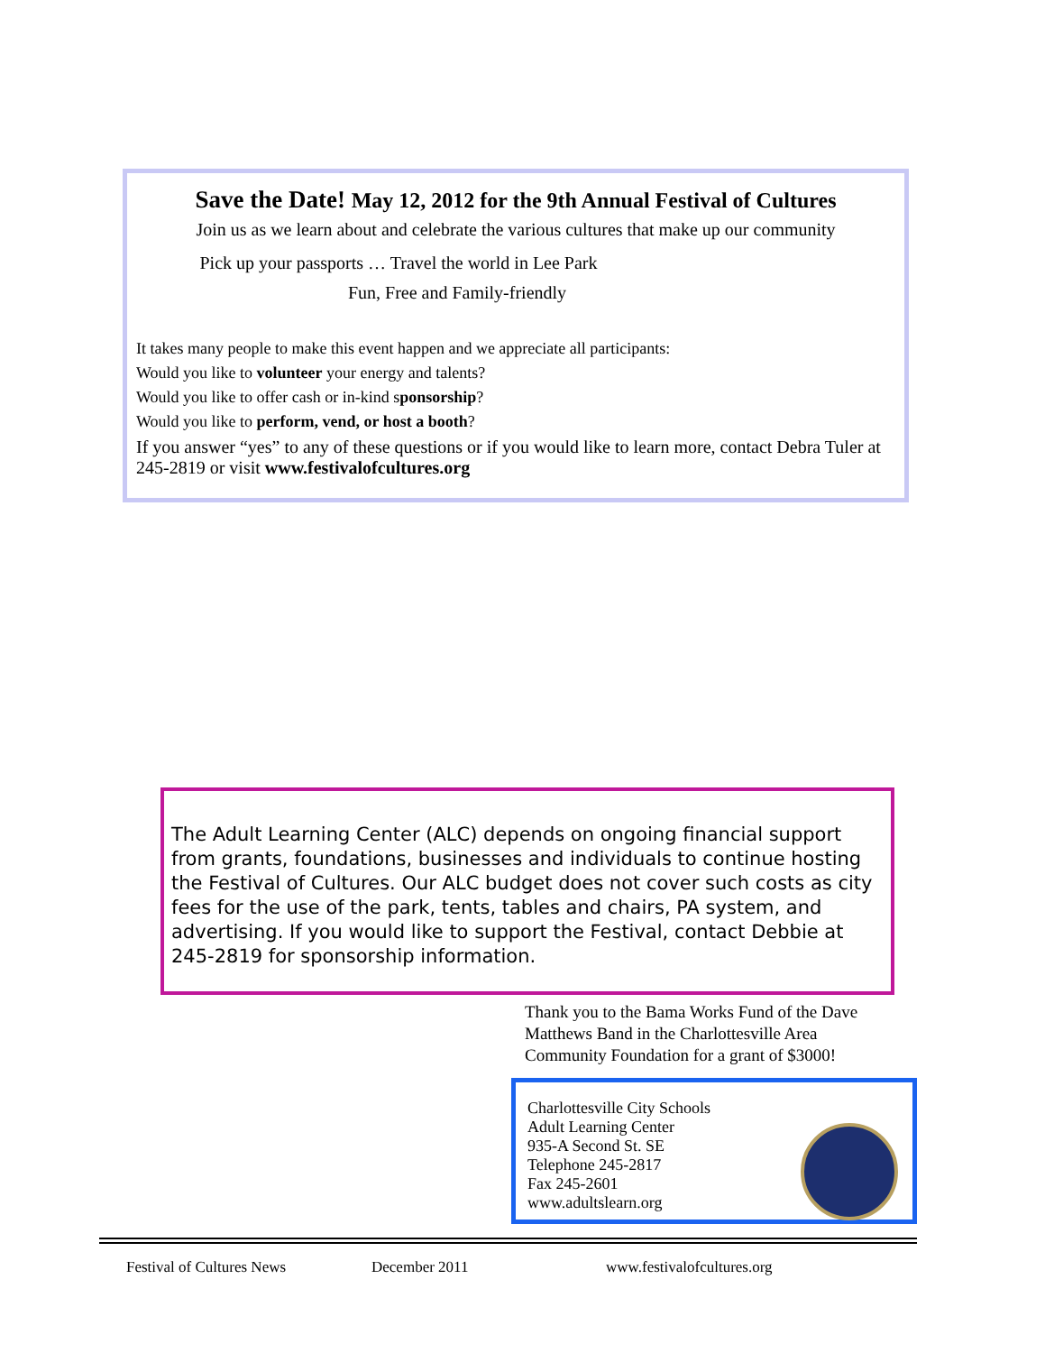Save the Date! May 12, 2012 for the 9th Annual Festival of Cultures
Join us as we learn about and celebrate the various cultures that make up our community
Pick up your passports … Travel the world in Lee Park
Fun, Free and Family-friendly
It takes many people to make this event happen and we appreciate all participants:
Would you like to volunteer your energy and talents?
Would you like to offer cash or in-kind sponsorship?
Would you like to perform, vend, or host a booth?
If you answer “yes” to any of these questions or if you would like to learn more, contact Debra Tuler at 245-2819 or visit www.festivalofcultures.org
The Adult Learning Center (ALC) depends on ongoing financial support from grants, foundations, businesses and individuals to continue hosting the Festival of Cultures. Our ALC budget does not cover such costs as city fees for the use of the park, tents, tables and chairs, PA system, and advertising. If you would like to support the Festival, contact Debbie at 245-2819 for sponsorship information.
Thank you to the Bama Works Fund of the Dave Matthews Band in the Charlottesville Area Community Foundation for a grant of $3000!
Charlottesville City Schools
Adult Learning Center
935-A Second St. SE
Telephone 245-2817
Fax 245-2601
www.adultslearn.org
Festival of Cultures News December 2011 www.festivalofcultures.org